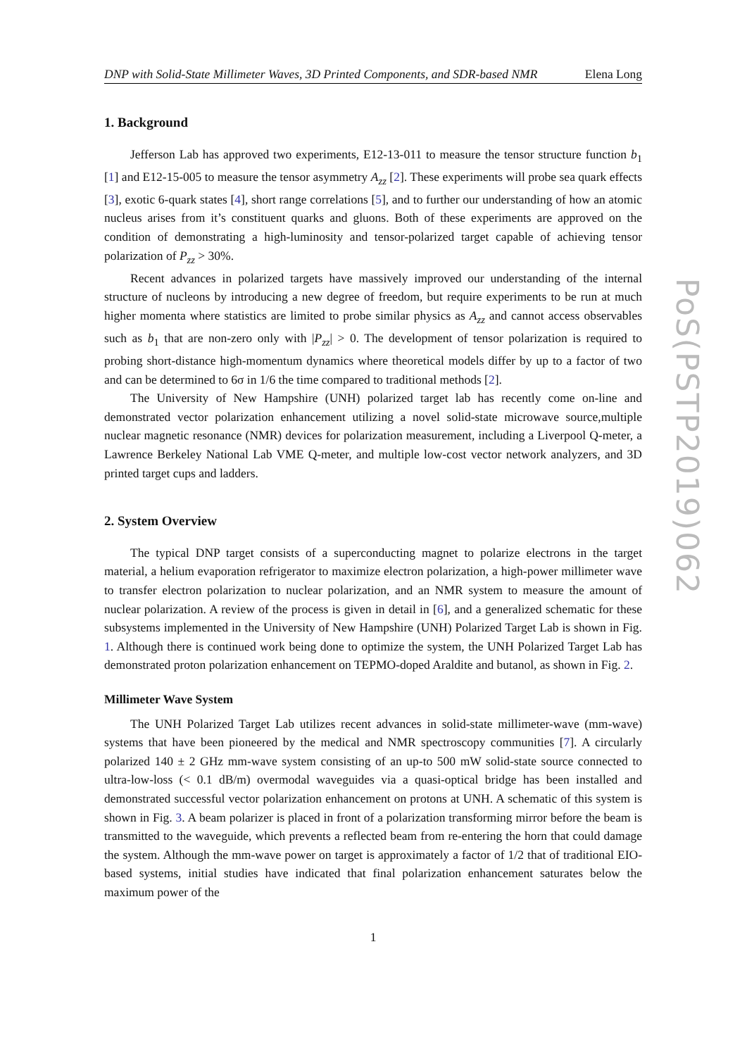PoS(PSTP2019)062
DNP with Solid-State Millimeter Waves, 3D Printed Components, and SDR-based NMR Elena Long
1. Background
Jefferson Lab has approved two experiments, E12-13-011 to measure the tensor structure function b<sub>1</sub> [1] and E12-15-005 to measure the tensor asymmetry A<sub>zz</sub> [2]. These experiments will probe sea quark effects [3], exotic 6-quark states [4], short range correlations [5], and to further our understanding of how an atomic nucleus arises from it’s constituent quarks and gluons. Both of these experiments are approved on the condition of demonstrating a high-luminosity and tensor-polarized target capable of achieving tensor polarization of P<sub>zz</sub> > 30%.
Recent advances in polarized targets have massively improved our understanding of the internal structure of nucleons by introducing a new degree of freedom, but require experiments to be run at much higher momenta where statistics are limited to probe similar physics as A<sub>zz</sub> and cannot access observables such as b<sub>1</sub> that are non-zero only with |P<sub>zz</sub>| > 0. The development of tensor polarization is required to probing short-distance high-momentum dynamics where theoretical models differ by up to a factor of two and can be determined to 6σ in 1/6 the time compared to traditional methods [2].
The University of New Hampshire (UNH) polarized target lab has recently come on-line and demonstrated vector polarization enhancement utilizing a novel solid-state microwave source,multiple nuclear magnetic resonance (NMR) devices for polarization measurement, including a Liverpool Q-meter, a Lawrence Berkeley National Lab VME Q-meter, and multiple low-cost vector network analyzers, and 3D printed target cups and ladders.
2. System Overview
The typical DNP target consists of a superconducting magnet to polarize electrons in the target material, a helium evaporation refrigerator to maximize electron polarization, a high-power millimeter wave to transfer electron polarization to nuclear polarization, and an NMR system to measure the amount of nuclear polarization. A review of the process is given in detail in [6], and a generalized schematic for these subsystems implemented in the University of New Hampshire (UNH) Polarized Target Lab is shown in Fig. 1. Although there is continued work being done to optimize the system, the UNH Polarized Target Lab has demonstrated proton polarization enhancement on TEPMO-doped Araldite and butanol, as shown in Fig. 2.
Millimeter Wave System
The UNH Polarized Target Lab utilizes recent advances in solid-state millimeter-wave (mm-wave) systems that have been pioneered by the medical and NMR spectroscopy communities [7]. A circularly polarized 140 ± 2 GHz mm-wave system consisting of an up-to 500 mW solid-state source connected to ultra-low-loss (< 0.1 dB/m) overmodal waveguides via a quasi-optical bridge has been installed and demonstrated successful vector polarization enhancement on protons at UNH. A schematic of this system is shown in Fig. 3. A beam polarizer is placed in front of a polarization transforming mirror before the beam is transmitted to the waveguide, which prevents a reflected beam from re-entering the horn that could damage the system. Although the mm-wave power on target is approximately a factor of 1/2 that of traditional EIO-based systems, initial studies have indicated that final polarization enhancement saturates below the maximum power of the
1